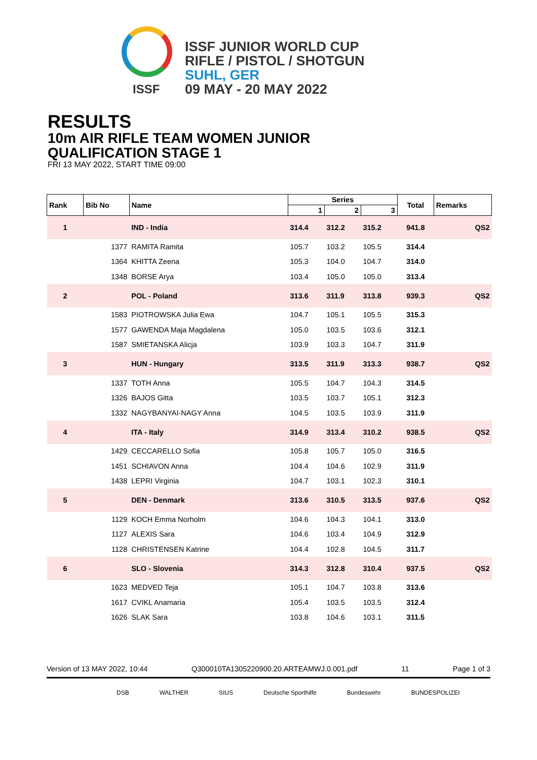ISSF JUNIOR WORLD CUP
RIFLE / PISTOL / SHOTGUN
SUHL, GER
09 MAY - 20 MAY 2022
ISSF
RESULTS
10m AIR RIFLE TEAM WOMEN JUNIOR
QUALIFICATION STAGE 1
FRI 13 MAY 2022, START TIME 09:00
| Rank | Bib No | Name | Series | | | Total | Remarks |
| --- | --- | --- | --- | --- | --- | --- | --- |
| | | | 1 | 2 | 3 | | |
| 1 | | IND - India | 314.4 | 312.2 | 315.2 | 941.8 | QS2 |
| | 1377 | RAMITA Ramita | 105.7 | 103.2 | 105.5 | 314.4 | |
| | 1364 | KHITTA Zeena | 105.3 | 104.0 | 104.7 | 314.0 | |
| | 1348 | BORSE Arya | 103.4 | 105.0 | 105.0 | 313.4 | |
| 2 | | POL - Poland | 313.6 | 311.9 | 313.8 | 939.3 | QS2 |
| | 1583 | PIOTROWSKA Julia Ewa | 104.7 | 105.1 | 105.5 | 315.3 | |
| | 1577 | GAWENDA Maja Magdalena | 105.0 | 103.5 | 103.6 | 312.1 | |
| | 1587 | SMIETANSKA Alicja | 103.9 | 103.3 | 104.7 | 311.9 | |
| 3 | | HUN - Hungary | 313.5 | 311.9 | 313.3 | 938.7 | QS2 |
| | 1337 | TOTH Anna | 105.5 | 104.7 | 104.3 | 314.5 | |
| | 1326 | BAJOS Gitta | 103.5 | 103.7 | 105.1 | 312.3 | |
| | 1332 | NAGYBANYAI-NAGY Anna | 104.5 | 103.5 | 103.9 | 311.9 | |
| 4 | | ITA - Italy | 314.9 | 313.4 | 310.2 | 938.5 | QS2 |
| | 1429 | CECCARELLO Sofia | 105.8 | 105.7 | 105.0 | 316.5 | |
| | 1451 | SCHIAVON Anna | 104.4 | 104.6 | 102.9 | 311.9 | |
| | 1438 | LEPRI Virginia | 104.7 | 103.1 | 102.3 | 310.1 | |
| 5 | | DEN - Denmark | 313.6 | 310.5 | 313.5 | 937.6 | QS2 |
| | 1129 | KOCH Emma Norholm | 104.6 | 104.3 | 104.1 | 313.0 | |
| | 1127 | ALEXIS Sara | 104.6 | 103.4 | 104.9 | 312.9 | |
| | 1128 | CHRISTENSEN Katrine | 104.4 | 102.8 | 104.5 | 311.7 | |
| 6 | | SLO - Slovenia | 314.3 | 312.8 | 310.4 | 937.5 | QS2 |
| | 1623 | MEDVED Teja | 105.1 | 104.7 | 103.8 | 313.6 | |
| | 1617 | CVIKL Anamaria | 105.4 | 103.5 | 103.5 | 312.4 | |
| | 1626 | SLAK Sara | 103.8 | 104.6 | 103.1 | 311.5 | |
Version of 13 MAY 2022, 10:44 Q300010TA1305220900.20.ARTEAMWJ.0.001.pdf 11 Page 1 of 3
DSB WALTHER SIUS Deutsche Sporthilfe Bundeswehr BUNDESPOLIZEI